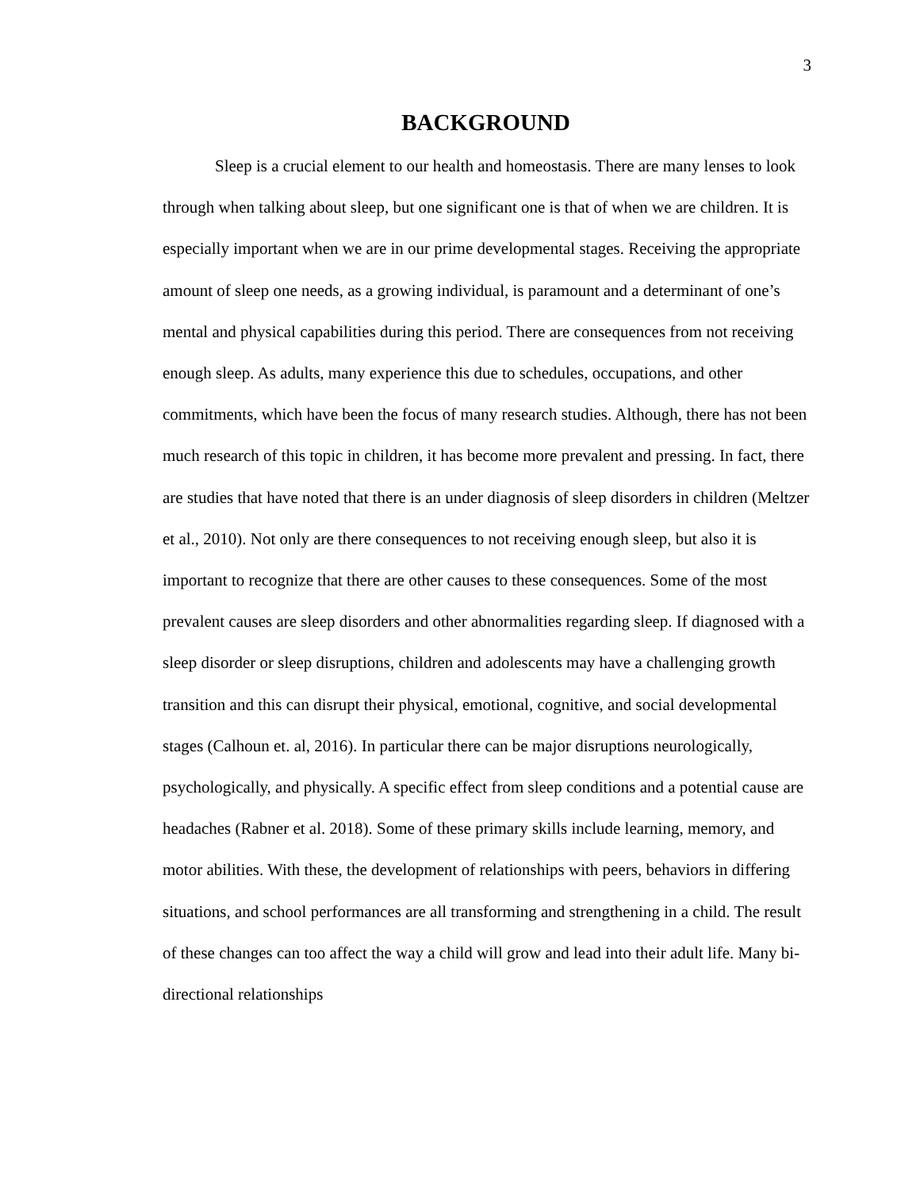3
BACKGROUND
Sleep is a crucial element to our health and homeostasis. There are many lenses to look through when talking about sleep, but one significant one is that of when we are children. It is especially important when we are in our prime developmental stages. Receiving the appropriate amount of sleep one needs, as a growing individual, is paramount and a determinant of one’s mental and physical capabilities during this period. There are consequences from not receiving enough sleep. As adults, many experience this due to schedules, occupations, and other commitments, which have been the focus of many research studies. Although, there has not been much research of this topic in children, it has become more prevalent and pressing. In fact, there are studies that have noted that there is an under diagnosis of sleep disorders in children (Meltzer et al., 2010). Not only are there consequences to not receiving enough sleep, but also it is important to recognize that there are other causes to these consequences. Some of the most prevalent causes are sleep disorders and other abnormalities regarding sleep. If diagnosed with a sleep disorder or sleep disruptions, children and adolescents may have a challenging growth transition and this can disrupt their physical, emotional, cognitive, and social developmental stages (Calhoun et. al, 2016). In particular there can be major disruptions neurologically, psychologically, and physically. A specific effect from sleep conditions and a potential cause are headaches (Rabner et al. 2018). Some of these primary skills include learning, memory, and motor abilities. With these, the development of relationships with peers, behaviors in differing situations, and school performances are all transforming and strengthening in a child. The result of these changes can too affect the way a child will grow and lead into their adult life. Many bi-directional relationships